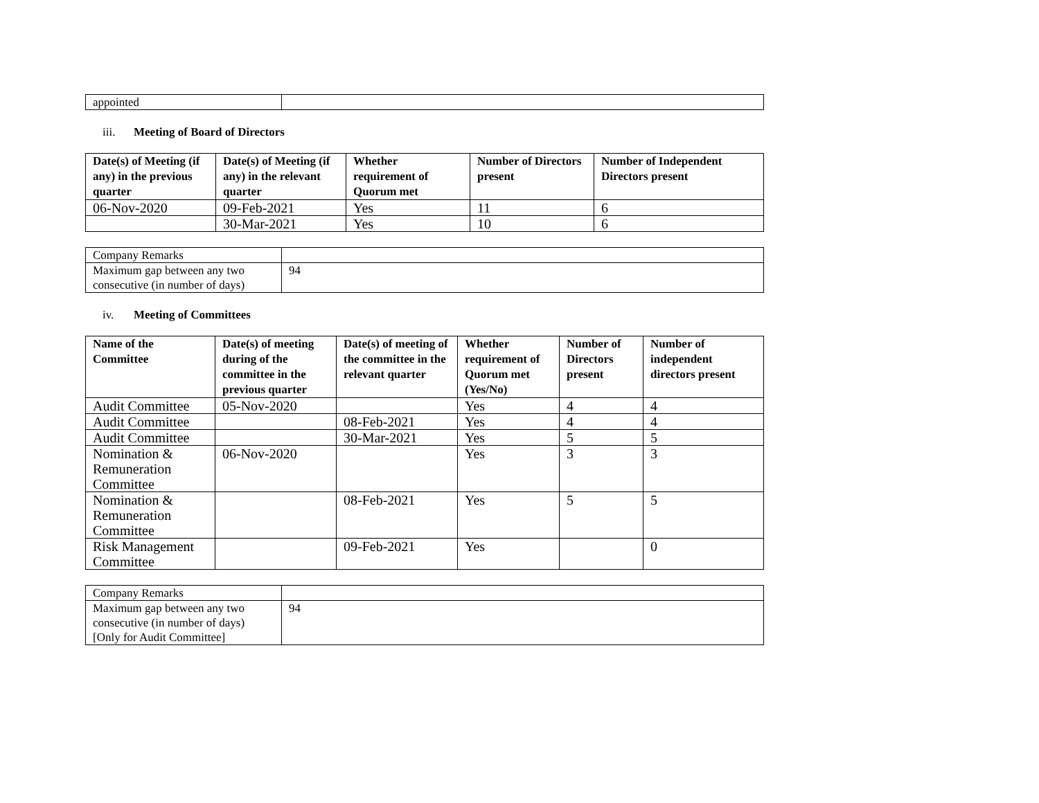| appointed | |
iii. Meeting of Board of Directors
| Date(s) of Meeting (if any) in the previous quarter | Date(s) of Meeting (if any) in the relevant quarter | Whether requirement of Quorum met | Number of Directors present | Number of Independent Directors present |
| --- | --- | --- | --- | --- |
| 06-Nov-2020 | 09-Feb-2021 | Yes | 11 | 6 |
| | 30-Mar-2021 | Yes | 10 | 6 |
| Company Remarks | |
| Maximum gap between any two consecutive (in number of days) | 94 |
iv. Meeting of Committees
| Name of the Committee | Date(s) of meeting during of the committee in the previous quarter | Date(s) of meeting of the committee in the relevant quarter | Whether requirement of Quorum met (Yes/No) | Number of Directors present | Number of independent directors present |
| --- | --- | --- | --- | --- | --- |
| Audit Committee | 05-Nov-2020 | | Yes | 4 | 4 |
| Audit Committee | | 08-Feb-2021 | Yes | 4 | 4 |
| Audit Committee | | 30-Mar-2021 | Yes | 5 | 5 |
| Nomination & Remuneration Committee | 06-Nov-2020 | | Yes | 3 | 3 |
| Nomination & Remuneration Committee | | 08-Feb-2021 | Yes | 5 | 5 |
| Risk Management Committee | | 09-Feb-2021 | Yes | | 0 |
| Company Remarks | |
| Maximum gap between any two consecutive (in number of days) [Only for Audit Committee] | 94 |